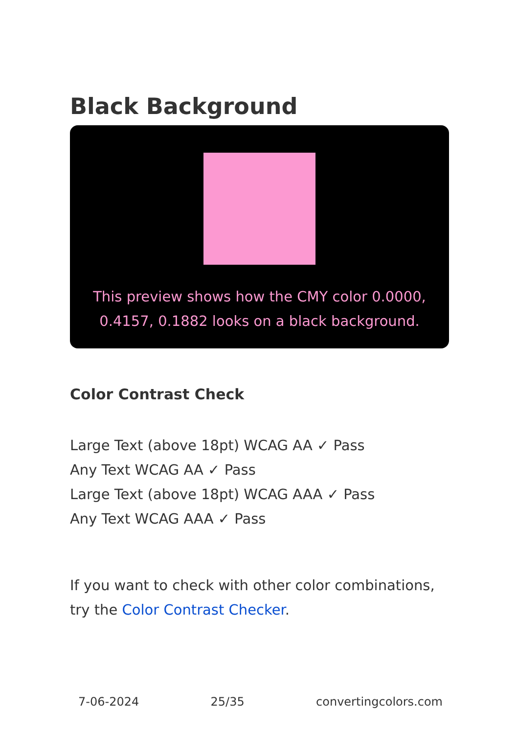Black Background
This preview shows how the CMY color 0.0000, 0.4157, 0.1882 looks on a black background.
Color Contrast Check
Large Text (above 18pt) WCAG AA ✓ Pass
Any Text WCAG AA ✓ Pass
Large Text (above 18pt) WCAG AAA ✓ Pass
Any Text WCAG AAA ✓ Pass
If you want to check with other color combinations, try the Color Contrast Checker.
7-06-2024 25/35 convertingcolors.com